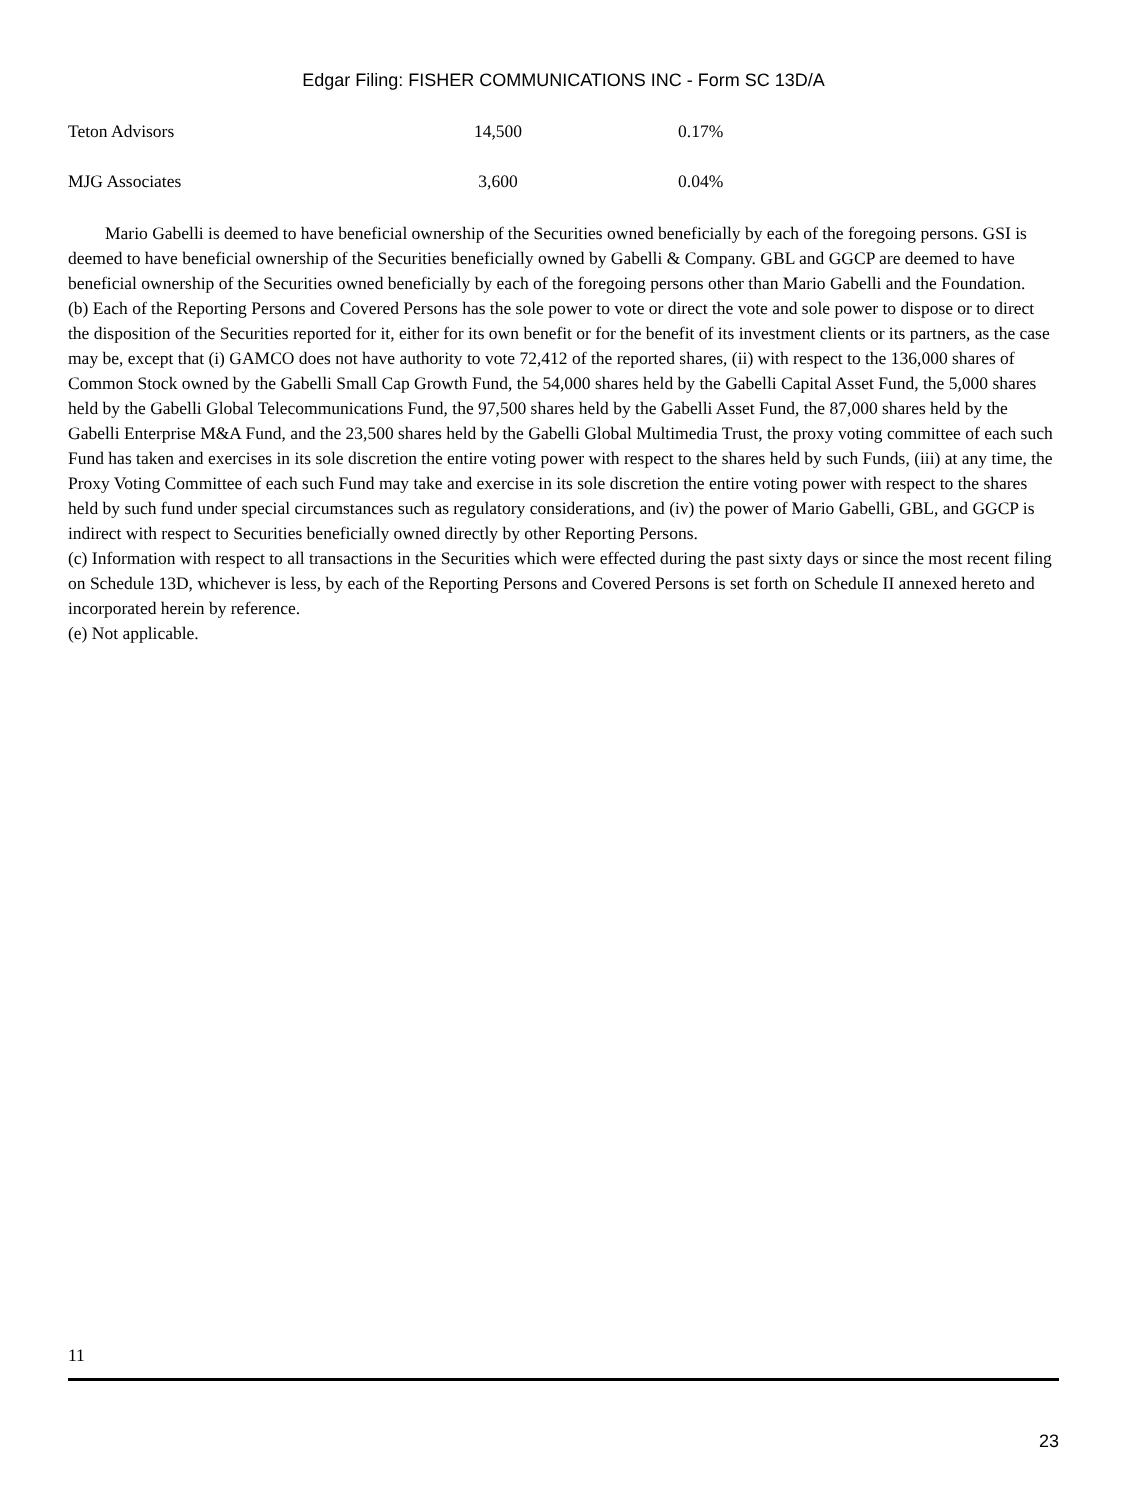Edgar Filing: FISHER COMMUNICATIONS INC - Form SC 13D/A
| Teton Advisors | 14,500 | 0.17% |
| MJG Associates | 3,600 | 0.04% |
Mario Gabelli is deemed to have beneficial ownership of the Securities owned beneficially by each of the foregoing persons. GSI is deemed to have beneficial ownership of the Securities beneficially owned by Gabelli & Company. GBL and GGCP are deemed to have beneficial ownership of the Securities owned beneficially by each of the foregoing persons other than Mario Gabelli and the Foundation.
(b) Each of the Reporting Persons and Covered Persons has the sole power to vote or direct the vote and sole power to dispose or to direct the disposition of the Securities reported for it, either for its own benefit or for the benefit of its investment clients or its partners, as the case may be, except that (i) GAMCO does not have authority to vote 72,412 of the reported shares, (ii) with respect to the 136,000 shares of Common Stock owned by the Gabelli Small Cap Growth Fund, the 54,000 shares held by the Gabelli Capital Asset Fund, the 5,000 shares held by the Gabelli Global Telecommunications Fund, the 97,500 shares held by the Gabelli Asset Fund, the 87,000 shares held by the Gabelli Enterprise M&A Fund, and the 23,500 shares held by the Gabelli Global Multimedia Trust, the proxy voting committee of each such Fund has taken and exercises in its sole discretion the entire voting power with respect to the shares held by such Funds, (iii) at any time, the Proxy Voting Committee of each such Fund may take and exercise in its sole discretion the entire voting power with respect to the shares held by such fund under special circumstances such as regulatory considerations, and (iv) the power of Mario Gabelli, GBL, and GGCP is indirect with respect to Securities beneficially owned directly by other Reporting Persons.
(c) Information with respect to all transactions in the Securities which were effected during the past sixty days or since the most recent filing on Schedule 13D, whichever is less, by each of the Reporting Persons and Covered Persons is set forth on Schedule II annexed hereto and incorporated herein by reference.
(e) Not applicable.
11
23